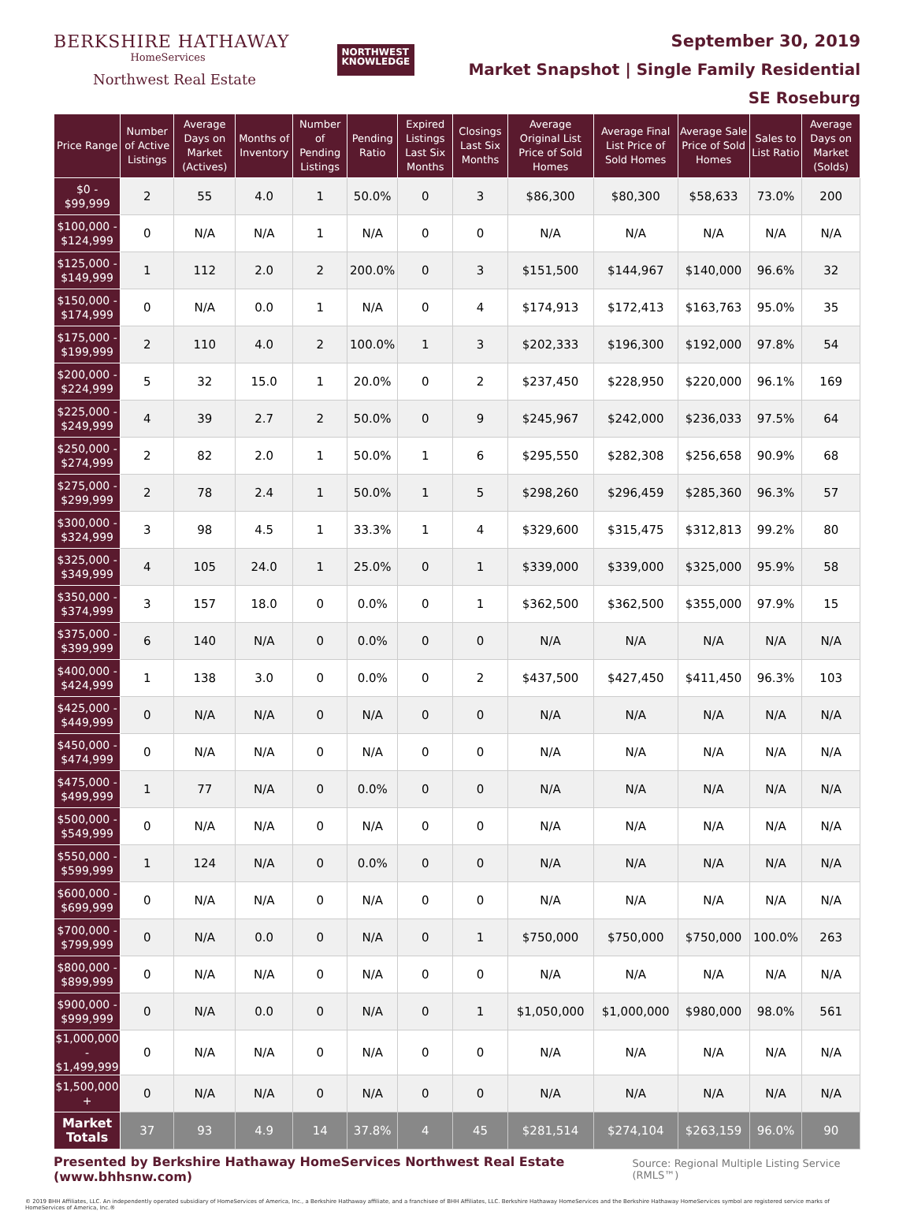BERKSHIRE HATHAWAY
HomeServices
Northwest Real Estate
NORTHWEST
KNOWLEDGE
September 30, 2019
Market Snapshot | Single Family Residential
SE Roseburg
| Price Range | Number of Active Listings | Average Days on Market (Actives) | Months of Inventory | Number of Pending Listings | Pending Ratio | Expired Listings Last Six Months | Closings Last Six Months | Average Original List Price of Sold Homes | Average Final List Price of Sold Homes | Average Sale Price of Sold Homes | Sales to List Ratio | Average Days on Market (Solds) |
| --- | --- | --- | --- | --- | --- | --- | --- | --- | --- | --- | --- | --- |
| $0 - $99,999 | 2 | 55 | 4.0 | 1 | 50.0% | 0 | 3 | $86,300 | $80,300 | $58,633 | 73.0% | 200 |
| $100,000 - $124,999 | 0 | N/A | N/A | 1 | N/A | 0 | 0 | N/A | N/A | N/A | N/A | N/A |
| $125,000 - $149,999 | 1 | 112 | 2.0 | 2 | 200.0% | 0 | 3 | $151,500 | $144,967 | $140,000 | 96.6% | 32 |
| $150,000 - $174,999 | 0 | N/A | 0.0 | 1 | N/A | 0 | 4 | $174,913 | $172,413 | $163,763 | 95.0% | 35 |
| $175,000 - $199,999 | 2 | 110 | 4.0 | 2 | 100.0% | 1 | 3 | $202,333 | $196,300 | $192,000 | 97.8% | 54 |
| $200,000 - $224,999 | 5 | 32 | 15.0 | 1 | 20.0% | 0 | 2 | $237,450 | $228,950 | $220,000 | 96.1% | 169 |
| $225,000 - $249,999 | 4 | 39 | 2.7 | 2 | 50.0% | 0 | 9 | $245,967 | $242,000 | $236,033 | 97.5% | 64 |
| $250,000 - $274,999 | 2 | 82 | 2.0 | 1 | 50.0% | 1 | 6 | $295,550 | $282,308 | $256,658 | 90.9% | 68 |
| $275,000 - $299,999 | 2 | 78 | 2.4 | 1 | 50.0% | 1 | 5 | $298,260 | $296,459 | $285,360 | 96.3% | 57 |
| $300,000 - $324,999 | 3 | 98 | 4.5 | 1 | 33.3% | 1 | 4 | $329,600 | $315,475 | $312,813 | 99.2% | 80 |
| $325,000 - $349,999 | 4 | 105 | 24.0 | 1 | 25.0% | 0 | 1 | $339,000 | $339,000 | $325,000 | 95.9% | 58 |
| $350,000 - $374,999 | 3 | 157 | 18.0 | 0 | 0.0% | 0 | 1 | $362,500 | $362,500 | $355,000 | 97.9% | 15 |
| $375,000 - $399,999 | 6 | 140 | N/A | 0 | 0.0% | 0 | 0 | N/A | N/A | N/A | N/A | N/A |
| $400,000 - $424,999 | 1 | 138 | 3.0 | 0 | 0.0% | 0 | 2 | $437,500 | $427,450 | $411,450 | 96.3% | 103 |
| $425,000 - $449,999 | 0 | N/A | N/A | 0 | N/A | 0 | 0 | N/A | N/A | N/A | N/A | N/A |
| $450,000 - $474,999 | 0 | N/A | N/A | 0 | N/A | 0 | 0 | N/A | N/A | N/A | N/A | N/A |
| $475,000 - $499,999 | 1 | 77 | N/A | 0 | 0.0% | 0 | 0 | N/A | N/A | N/A | N/A | N/A |
| $500,000 - $549,999 | 0 | N/A | N/A | 0 | N/A | 0 | 0 | N/A | N/A | N/A | N/A | N/A |
| $550,000 - $599,999 | 1 | 124 | N/A | 0 | 0.0% | 0 | 0 | N/A | N/A | N/A | N/A | N/A |
| $600,000 - $699,999 | 0 | N/A | N/A | 0 | N/A | 0 | 0 | N/A | N/A | N/A | N/A | N/A |
| $700,000 - $799,999 | 0 | N/A | 0.0 | 0 | N/A | 0 | 1 | $750,000 | $750,000 | $750,000 | 100.0% | 263 |
| $800,000 - $899,999 | 0 | N/A | N/A | 0 | N/A | 0 | 0 | N/A | N/A | N/A | N/A | N/A |
| $900,000 - $999,999 | 0 | N/A | 0.0 | 0 | N/A | 0 | 1 | $1,050,000 | $1,000,000 | $980,000 | 98.0% | 561 |
| $1,000,000 - $1,499,999 | 0 | N/A | N/A | 0 | N/A | 0 | 0 | N/A | N/A | N/A | N/A | N/A |
| $1,500,000 + | 0 | N/A | N/A | 0 | N/A | 0 | 0 | N/A | N/A | N/A | N/A | N/A |
| Market Totals | 37 | 93 | 4.9 | 14 | 37.8% | 4 | 45 | $281,514 | $274,104 | $263,159 | 96.0% | 90 |
Presented by Berkshire Hathaway HomeServices Northwest Real Estate (www.bhhsnw.com) Source: Regional Multiple Listing Service (RMLS™)
© 2019 BHH Affiliates, LLC. An independently operated subsidiary of HomeServices of America, Inc., a Berkshire Hathaway affiliate, and a franchisee of BHH Affiliates, LLC. Berkshire Hathaway HomeServices and the Berkshire Hathaway HomeServices symbol are registered service marks of HomeServices of America, Inc.®